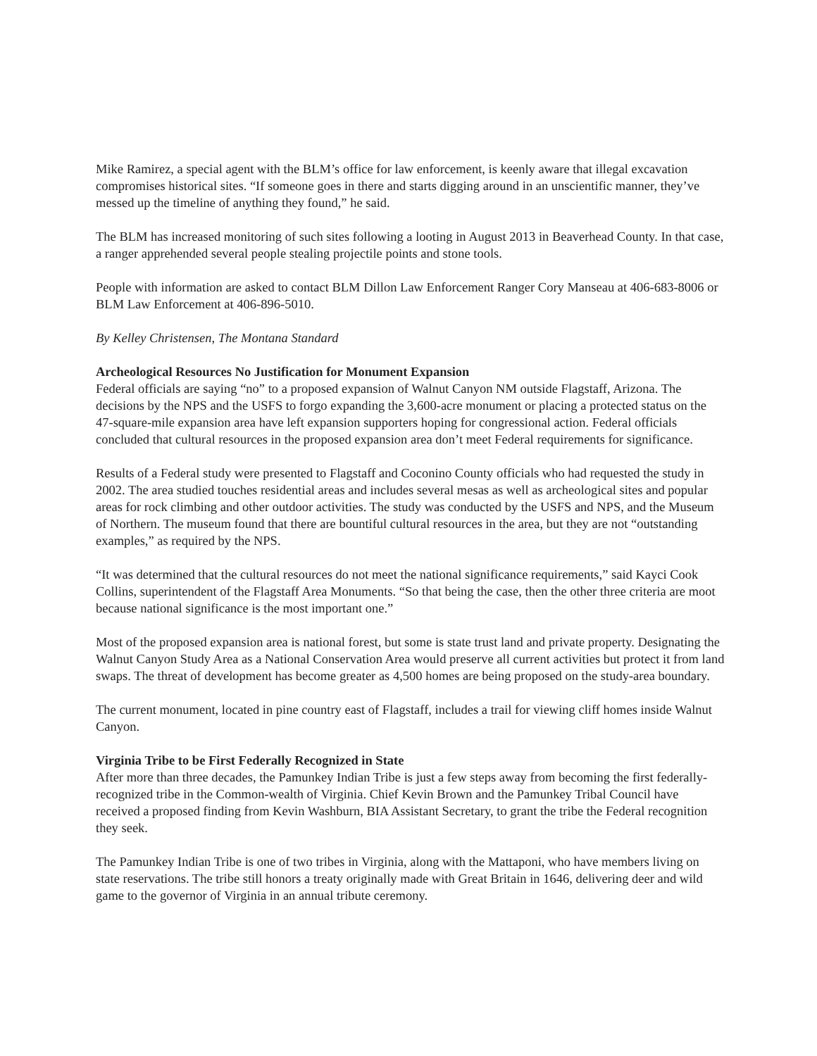Mike Ramirez, a special agent with the BLM’s office for law enforcement, is keenly aware that illegal excavation compromises historical sites. “If someone goes in there and starts digging around in an unscientific manner, they’ve messed up the timeline of anything they found,” he said.
The BLM has increased monitoring of such sites following a looting in August 2013 in Beaverhead County. In that case, a ranger apprehended several people stealing projectile points and stone tools.
People with information are asked to contact BLM Dillon Law Enforcement Ranger Cory Manseau at 406-683-8006 or BLM Law Enforcement at 406-896-5010.
By Kelley Christensen, The Montana Standard
Archeological Resources No Justification for Monument Expansion
Federal officials are saying “no” to a proposed expansion of Walnut Canyon NM outside Flagstaff, Arizona. The decisions by the NPS and the USFS to forgo expanding the 3,600-acre monument or placing a protected status on the 47-square-mile expansion area have left expansion supporters hoping for congressional action. Federal officials concluded that cultural resources in the proposed expansion area don’t meet Federal requirements for significance.
Results of a Federal study were presented to Flagstaff and Coconino County officials who had requested the study in 2002. The area studied touches residential areas and includes several mesas as well as archeological sites and popular areas for rock climbing and other outdoor activities. The study was conducted by the USFS and NPS, and the Museum of Northern. The museum found that there are bountiful cultural resources in the area, but they are not “outstanding examples,” as required by the NPS.
“It was determined that the cultural resources do not meet the national significance requirements,” said Kayci Cook Collins, superintendent of the Flagstaff Area Monuments. “So that being the case, then the other three criteria are moot because national significance is the most important one.”
Most of the proposed expansion area is national forest, but some is state trust land and private property. Designating the Walnut Canyon Study Area as a National Conservation Area would preserve all current activities but protect it from land swaps. The threat of development has become greater as 4,500 homes are being proposed on the study-area boundary.
The current monument, located in pine country east of Flagstaff, includes a trail for viewing cliff homes inside Walnut Canyon.
Virginia Tribe to be First Federally Recognized in State
After more than three decades, the Pamunkey Indian Tribe is just a few steps away from becoming the first federally-recognized tribe in the Common-wealth of Virginia. Chief Kevin Brown and the Pamunkey Tribal Council have received a proposed finding from Kevin Washburn, BIA Assistant Secretary, to grant the tribe the Federal recognition they seek.
The Pamunkey Indian Tribe is one of two tribes in Virginia, along with the Mattaponi, who have members living on state reservations. The tribe still honors a treaty originally made with Great Britain in 1646, delivering deer and wild game to the governor of Virginia in an annual tribute ceremony.